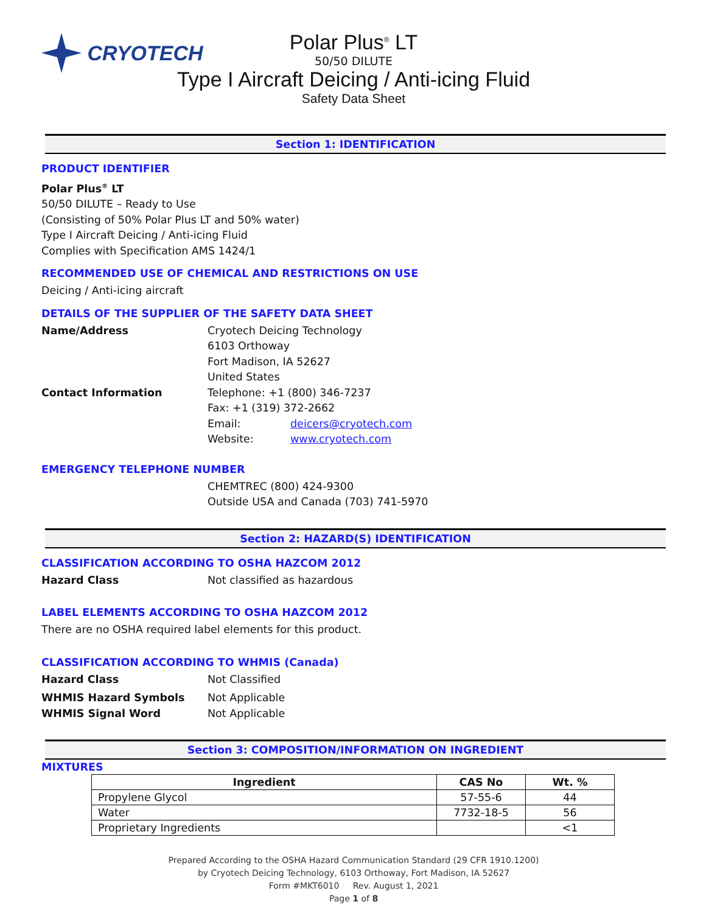CRYOTECH
Polar Plus<sup>®</sup> LT
50/50 DILUTE
Type I Aircraft Deicing / Anti-icing Fluid
Safety Data Sheet
Section 1: IDENTIFICATION
PRODUCT IDENTIFIER
Polar Plus<sup>®</sup> LT
50/50 DILUTE – Ready to Use
(Consisting of 50% Polar Plus LT and 50% water)
Type I Aircraft Deicing / Anti-icing Fluid
Complies with Specification AMS 1424/1
RECOMMENDED USE OF CHEMICAL AND RESTRICTIONS ON USE
Deicing / Anti-icing aircraft
DETAILS OF THE SUPPLIER OF THE SAFETY DATA SHEET
Name/Address Cryotech Deicing Technology
6103 Orthoway
Fort Madison, IA 52627
United States
Contact Information Telephone: +1 (800) 346-7237
Fax: +1 (319) 372-2662
Email: deicers@cryotech.com
Website: www.cryotech.com
EMERGENCY TELEPHONE NUMBER
CHEMTREC (800) 424-9300
Outside USA and Canada (703) 741-5970
Section 2: HAZARD(S) IDENTIFICATION
CLASSIFICATION ACCORDING TO OSHA HAZCOM 2012
Hazard Class Not classified as hazardous
LABEL ELEMENTS ACCORDING TO OSHA HAZCOM 2012
There are no OSHA required label elements for this product.
CLASSIFICATION ACCORDING TO WHMIS (Canada)
Hazard Class Not Classified
WHMIS Hazard Symbols Not Applicable
WHMIS Signal Word Not Applicable
Section 3: COMPOSITION/INFORMATION ON INGREDIENT
MIXTURES
| Ingredient | CAS No | Wt. % |
| --- | --- | --- |
| Propylene Glycol | 57-55-6 | 44 |
| Water | 7732-18-5 | 56 |
| Proprietary Ingredients | | <1 |
Prepared According to the OSHA Hazard Communication Standard (29 CFR 1910.1200)
by Cryotech Deicing Technology, 6103 Orthoway, Fort Madison, IA 52627
Form #MKT6010 Rev. August 1, 2021
Page 1 of 8